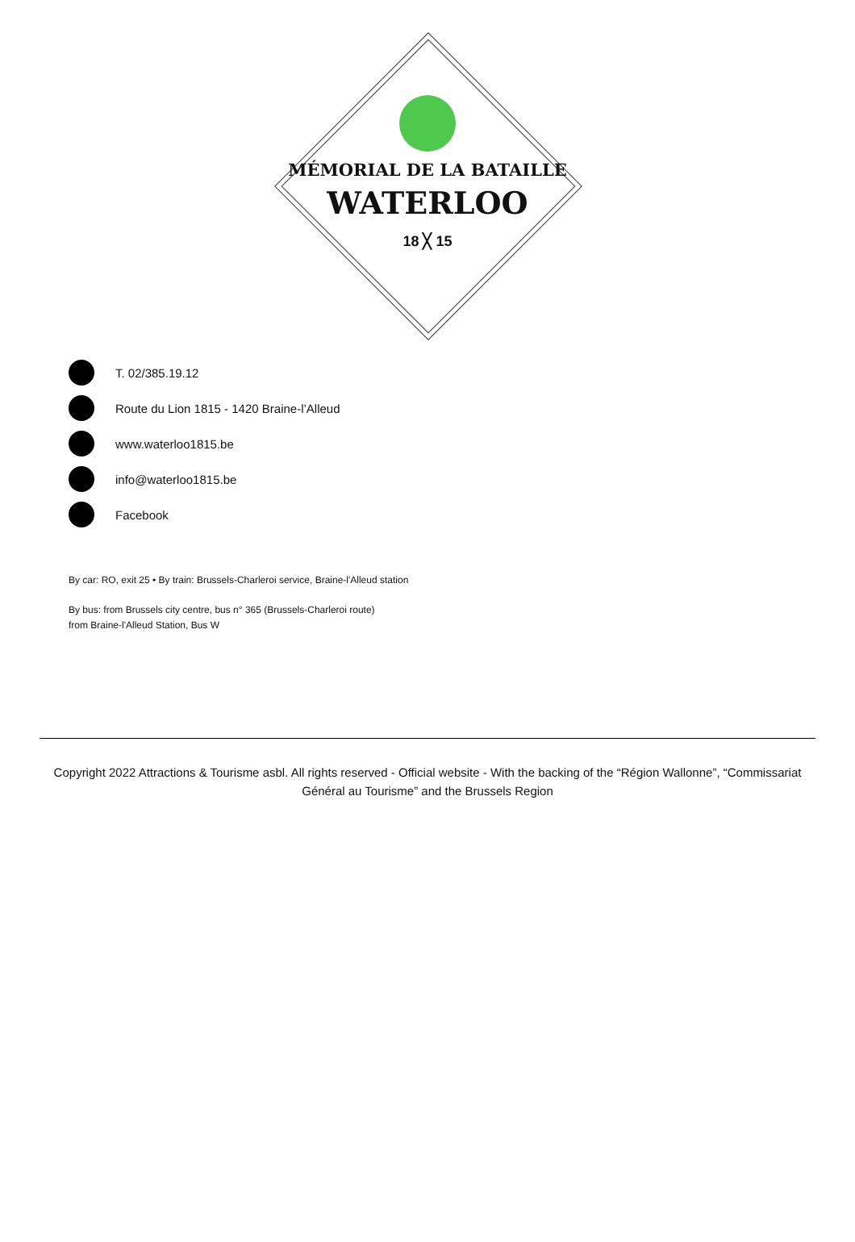MÉMORIAL DE LA BATAILLE
WATERLOO
18 ╳ 15
T. 02/385.19.12
Route du Lion 1815 - 1420 Braine-l’Alleud
www.waterloo1815.be
info@waterloo1815.be
Facebook
By car: RO, exit 25 • By train: Brussels-Charleroi service, Braine-l'Alleud station
By bus: from Brussels city centre, bus n° 365 (Brussels-Charleroi route)
from Braine-l'Alleud Station, Bus W
Copyright 2022 Attractions & Tourisme asbl. All rights reserved - Official website - With the backing of the “Région Wallonne”, “Commissariat Général au Tourisme” and the Brussels Region